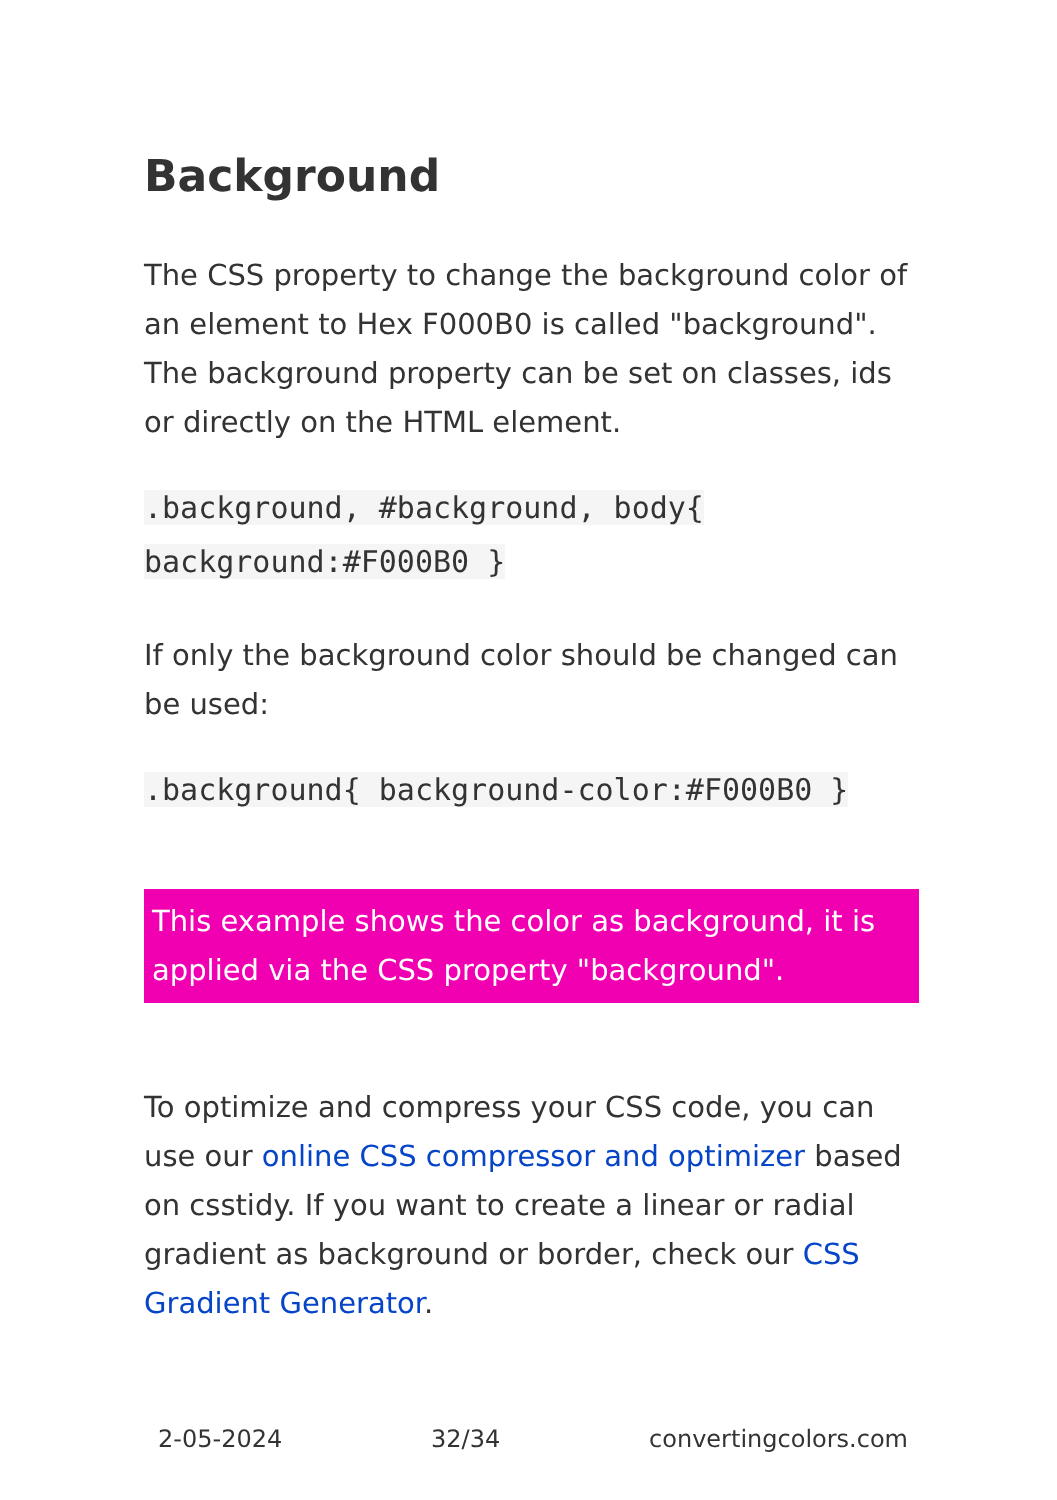Background
The CSS property to change the background color of an element to Hex F000B0 is called "background". The background property can be set on classes, ids or directly on the HTML element.
.background, #background, body{
background:#F000B0 }
If only the background color should be changed can be used:
.background{ background-color:#F000B0 }
This example shows the color as background, it is applied via the CSS property "background".
To optimize and compress your CSS code, you can use our online CSS compressor and optimizer based on csstidy. If you want to create a linear or radial gradient as background or border, check our CSS Gradient Generator.
2-05-2024 32/34 convertingcolors.com